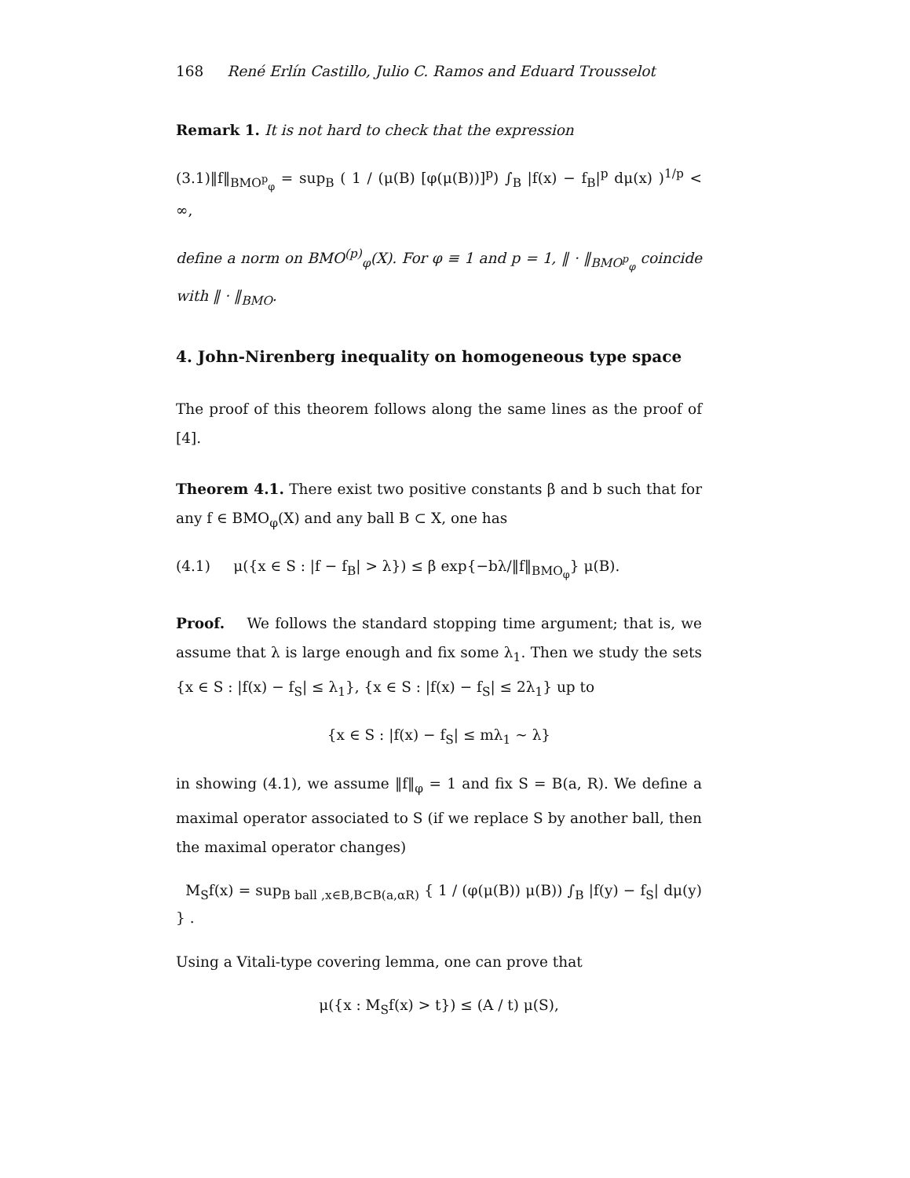168 René Erlín Castillo, Julio C. Ramos and Eduard Trousselot
Remark 1. It is not hard to check that the expression
(3.1)‖f‖<sub>BMO<sup>p</sup><sub>φ</sub></sub> = sup<sub>B</sub> ( 1 / (μ(B) [φ(μ(B))]<sup>p</sup>) ∫<sub>B</sub> |f(x) − f<sub>B</sub>|<sup>p</sup> dμ(x) )<sup>1/p</sup> < ∞,
define a norm on BMO<sup>(p)</sup><sub>φ</sub>(X). For φ ≡ 1 and p = 1, ‖ · ‖<sub>BMO<sup>p</sup><sub>φ</sub></sub> coincide with ‖ · ‖<sub>BMO</sub>.
4. John-Nirenberg inequality on homogeneous type space
The proof of this theorem follows along the same lines as the proof of [4].
Theorem 4.1. There exist two positive constants β and b such that for any f ∈ BMO<sub>φ</sub>(X) and any ball B ⊂ X, one has
(4.1) μ({x ∈ S : |f − f<sub>B</sub>| > λ}) ≤ β exp{−bλ/‖f‖<sub>BMO<sub>φ</sub></sub>} μ(B).
Proof. We follows the standard stopping time argument; that is, we assume that λ is large enough and fix some λ<sub>1</sub>. Then we study the sets {x ∈ S : |f(x) − f<sub>S</sub>| ≤ λ<sub>1</sub>}, {x ∈ S : |f(x) − f<sub>S</sub>| ≤ 2λ<sub>1</sub>} up to
{x ∈ S : |f(x) − f<sub>S</sub>| ≤ mλ<sub>1</sub> ∼ λ}
in showing (4.1), we assume ‖f‖<sub>φ</sub> = 1 and fix S = B(a, R). We define a maximal operator associated to S (if we replace S by another ball, then the maximal operator changes)
M<sub>S</sub>f(x) = sup<sub>B ball ,x∈B,B⊂B(a,αR)</sub> { 1 / (φ(μ(B)) μ(B)) ∫<sub>B</sub> |f(y) − f<sub>S</sub>| dμ(y) } .
Using a Vitali-type covering lemma, one can prove that
μ({x : M<sub>S</sub>f(x) > t}) ≤ (A / t) μ(S),